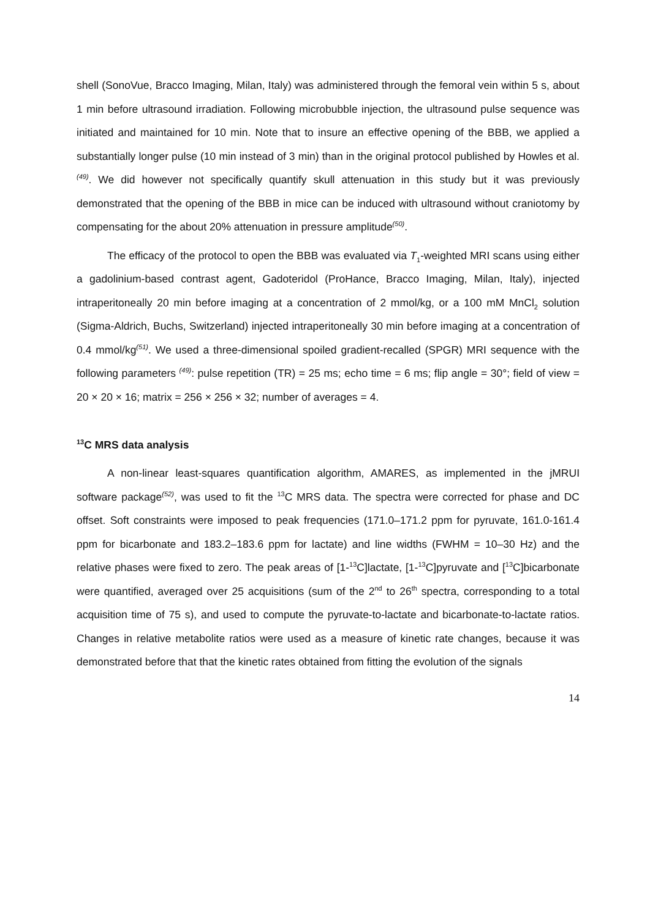shell (SonoVue, Bracco Imaging, Milan, Italy) was administered through the femoral vein within 5 s, about 1 min before ultrasound irradiation. Following microbubble injection, the ultrasound pulse sequence was initiated and maintained for 10 min. Note that to insure an effective opening of the BBB, we applied a substantially longer pulse (10 min instead of 3 min) than in the original protocol published by Howles et al.<sup>(49)</sup>. We did however not specifically quantify skull attenuation in this study but it was previously demonstrated that the opening of the BBB in mice can be induced with ultrasound without craniotomy by compensating for the about 20% attenuation in pressure amplitude<sup>(50)</sup>.
The efficacy of the protocol to open the BBB was evaluated via T<sub>1</sub>-weighted MRI scans using either a gadolinium-based contrast agent, Gadoteridol (ProHance, Bracco Imaging, Milan, Italy), injected intraperitoneally 20 min before imaging at a concentration of 2 mmol/kg, or a 100 mM MnCl<sub>2</sub> solution (Sigma-Aldrich, Buchs, Switzerland) injected intraperitoneally 30 min before imaging at a concentration of 0.4 mmol/kg<sup>(51)</sup>. We used a three-dimensional spoiled gradient-recalled (SPGR) MRI sequence with the following parameters <sup>(49)</sup>: pulse repetition (TR) = 25 ms; echo time = 6 ms; flip angle = 30°; field of view = 20 × 20 × 16; matrix = 256 × 256 × 32; number of averages = 4.
<sup>13</sup>C MRS data analysis
A non-linear least-squares quantification algorithm, AMARES, as implemented in the jMRUI software package<sup>(52)</sup>, was used to fit the <sup>13</sup>C MRS data. The spectra were corrected for phase and DC offset. Soft constraints were imposed to peak frequencies (171.0–171.2 ppm for pyruvate, 161.0-161.4 ppm for bicarbonate and 183.2–183.6 ppm for lactate) and line widths (FWHM = 10–30 Hz) and the relative phases were fixed to zero. The peak areas of [1-<sup>13</sup>C]lactate, [1-<sup>13</sup>C]pyruvate and [<sup>13</sup>C]bicarbonate were quantified, averaged over 25 acquisitions (sum of the 2<sup>nd</sup> to 26<sup>th</sup> spectra, corresponding to a total acquisition time of 75 s), and used to compute the pyruvate-to-lactate and bicarbonate-to-lactate ratios. Changes in relative metabolite ratios were used as a measure of kinetic rate changes, because it was demonstrated before that that the kinetic rates obtained from fitting the evolution of the signals
14